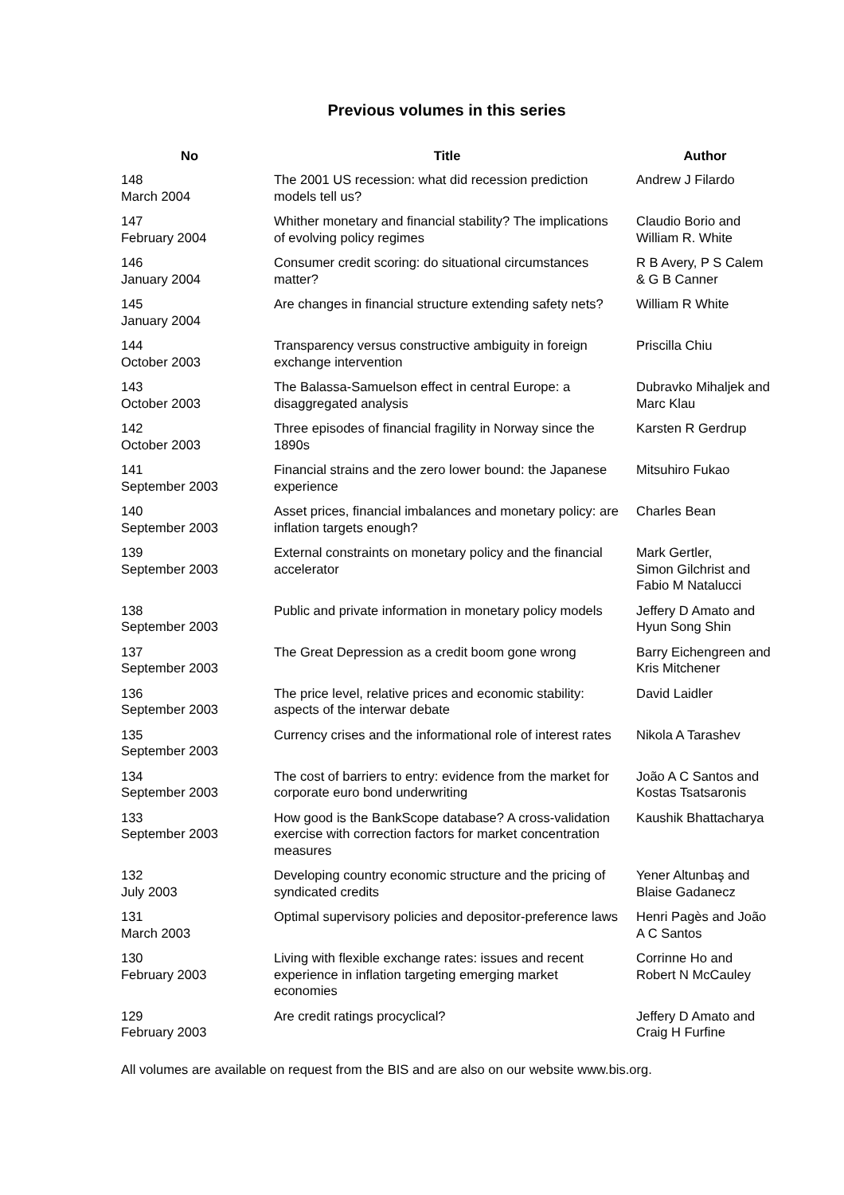Previous volumes in this series
| No | Title | Author |
| --- | --- | --- |
| 148 March 2004 | The 2001 US recession: what did recession prediction models tell us? | Andrew J Filardo |
| 147 February 2004 | Whither monetary and financial stability? The implications of evolving policy regimes | Claudio Borio and William R. White |
| 146 January 2004 | Consumer credit scoring: do situational circumstances matter? | R B Avery, P S Calem & G B Canner |
| 145 January 2004 | Are changes in financial structure extending safety nets? | William R White |
| 144 October 2003 | Transparency versus constructive ambiguity in foreign exchange intervention | Priscilla Chiu |
| 143 October 2003 | The Balassa-Samuelson effect in central Europe: a disaggregated analysis | Dubravko Mihaljek and Marc Klau |
| 142 October 2003 | Three episodes of financial fragility in Norway since the 1890s | Karsten R Gerdrup |
| 141 September 2003 | Financial strains and the zero lower bound: the Japanese experience | Mitsuhiro Fukao |
| 140 September 2003 | Asset prices, financial imbalances and monetary policy: are inflation targets enough? | Charles Bean |
| 139 September 2003 | External constraints on monetary policy and the financial accelerator | Mark Gertler, Simon Gilchrist and Fabio M Natalucci |
| 138 September 2003 | Public and private information in monetary policy models | Jeffery D Amato and Hyun Song Shin |
| 137 September 2003 | The Great Depression as a credit boom gone wrong | Barry Eichengreen and Kris Mitchener |
| 136 September 2003 | The price level, relative prices and economic stability: aspects of the interwar debate | David Laidler |
| 135 September 2003 | Currency crises and the informational role of interest rates | Nikola A Tarashev |
| 134 September 2003 | The cost of barriers to entry: evidence from the market for corporate euro bond underwriting | João A C Santos and Kostas Tsatsaronis |
| 133 September 2003 | How good is the BankScope database? A cross-validation exercise with correction factors for market concentration measures | Kaushik Bhattacharya |
| 132 July 2003 | Developing country economic structure and the pricing of syndicated credits | Yener Altunbaş and Blaise Gadanecz |
| 131 March 2003 | Optimal supervisory policies and depositor-preference laws | Henri Pagès and João A C Santos |
| 130 February 2003 | Living with flexible exchange rates: issues and recent experience in inflation targeting emerging market economies | Corrinne Ho and Robert N McCauley |
| 129 February 2003 | Are credit ratings procyclical? | Jeffery D Amato and Craig H Furfine |
All volumes are available on request from the BIS and are also on our website www.bis.org.